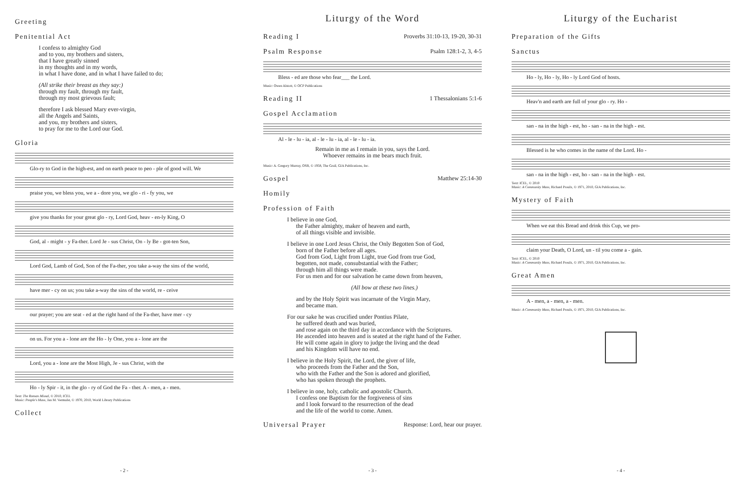Greeting
Penitential Act
I confess to almighty God
and to you, my brothers and sisters,
that I have greatly sinned
in my thoughts and in my words,
in what I have done, and in what I have failed to do;
(All strike their breast as they say:)
through my fault, through my fault,
through my most grievous fault;
therefore I ask blessed Mary ever-virgin,
all the Angels and Saints,
and you, my brothers and sisters,
to pray for me to the Lord our God.
Gloria
Glo-ry to God in the high-est, and on earth peace to peo - ple of good will. We
praise you, we bless you, we a - dore you, we glo - ri - fy you, we
give you thanks for your great glo - ry, Lord God, heav - en-ly King, O
God, al - might - y Fa-ther. Lord Je - sus Christ, On - ly Be - got-ten Son,
Lord God, Lamb of God, Son of the Fa-ther, you take a-way the sins of the world,
have mer - cy on us; you take a-way the sins of the world, re - ceive
our prayer; you are seat - ed at the right hand of the Fa-ther, have mer - cy
on us. For you a - lone are the Ho - ly One, you a - lone are the
Lord, you a - lone are the Most High, Je - sus Christ, with the
Ho - ly Spir - it, in the glo - ry of God the Fa - ther. A - men, a - men.
Text: The Roman Missal, © 2010, ICEL
Music: People's Mass, Jan M. Vermulst, © 1970, 2010, World Library Publications
Collect
- 2 -
Liturgy of the Word
Reading I Proverbs 31:10-13, 19-20, 30-31
Psalm Response Psalm 128:1-2, 3, 4-5
Bless - ed are those who fear___ the Lord.
Music: Owen Alstott, © OCP Publications
Reading II 1 Thessalonians 5:1-6
Gospel Acclamation
Al - le - lu - ia, al - le - lu - ia, al - le - lu - ia.
Remain in me as I remain in you, says the Lord.
Whoever remains in me bears much fruit.
Music: A. Gregory Murray, OSB, © 1958, The Grail, GIA Publications, Inc.
Gospel Matthew 25:14-30
Homily
Profession of Faith
I believe in one God,
the Father almighty, maker of heaven and earth,
of all things visible and invisible.
I believe in one Lord Jesus Christ, the Only Begotten Son of God,
born of the Father before all ages.
God from God, Light from Light, true God from true God,
begotten, not made, consubstantial with the Father;
through him all things were made.
For us men and for our salvation he came down from heaven,
(All bow at these two lines.)
and by the Holy Spirit was incarnate of the Virgin Mary,
and became man.
For our sake he was crucified under Pontius Pilate,
he suffered death and was buried,
and rose again on the third day in accordance with the Scriptures.
He ascended into heaven and is seated at the right hand of the Father.
He will come again in glory to judge the living and the dead
and his Kingdom will have no end.
I believe in the Holy Spirit, the Lord, the giver of life,
who proceeds from the Father and the Son,
who with the Father and the Son is adored and glorified,
who has spoken through the prophets.
I believe in one, holy, catholic and apostolic Church.
I confess one Baptism for the forgiveness of sins
and I look forward to the resurrection of the dead
and the life of the world to come. Amen.
Universal Prayer Response: Lord, hear our prayer.
- 3 -
Liturgy of the Eucharist
Preparation of the Gifts
Sanctus
Ho - ly, Ho - ly, Ho - ly Lord God of hosts.
Heav'n and earth are full of your glo - ry. Ho -
san - na in the high - est, ho - san - na in the high - est.
Blessed is he who comes in the name of the Lord. Ho -
san - na in the high - est, ho - san - na in the high - est.
Text: ICEL, © 2010
Music: A Community Mass, Richard Proulx, © 1971, 2010, GIA Publications, Inc.
Mystery of Faith
When we eat this Bread and drink this Cup, we pro-
claim your Death, O Lord, un - til you come a - gain.
Text: ICEL, © 2010
Music: A Community Mass, Richard Proulx, © 1971, 2010, GIA Publications, Inc.
Great Amen
A - men, a - men, a - men.
Music: A Community Mass, Richard Proulx, © 1971, 2010, GIA Publications, Inc.
- 4 -